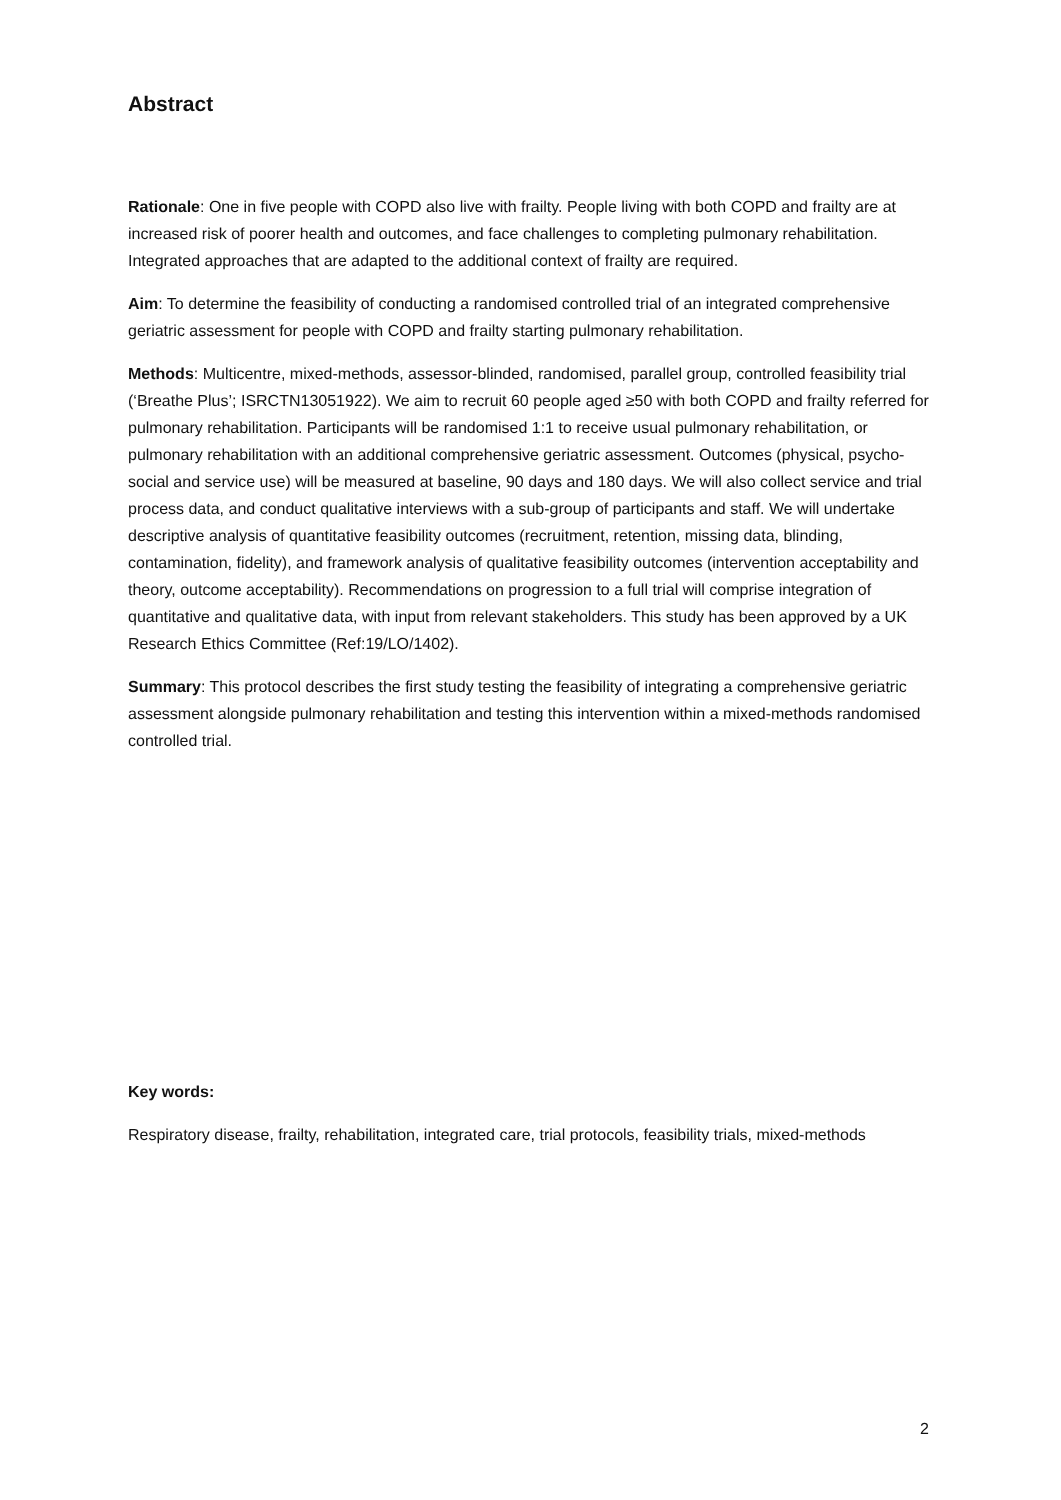Abstract
Rationale: One in five people with COPD also live with frailty. People living with both COPD and frailty are at increased risk of poorer health and outcomes, and face challenges to completing pulmonary rehabilitation. Integrated approaches that are adapted to the additional context of frailty are required.
Aim: To determine the feasibility of conducting a randomised controlled trial of an integrated comprehensive geriatric assessment for people with COPD and frailty starting pulmonary rehabilitation.
Methods: Multicentre, mixed-methods, assessor-blinded, randomised, parallel group, controlled feasibility trial (‘Breathe Plus’; ISRCTN13051922). We aim to recruit 60 people aged ≥50 with both COPD and frailty referred for pulmonary rehabilitation. Participants will be randomised 1:1 to receive usual pulmonary rehabilitation, or pulmonary rehabilitation with an additional comprehensive geriatric assessment. Outcomes (physical, psycho-social and service use) will be measured at baseline, 90 days and 180 days. We will also collect service and trial process data, and conduct qualitative interviews with a sub-group of participants and staff. We will undertake descriptive analysis of quantitative feasibility outcomes (recruitment, retention, missing data, blinding, contamination, fidelity), and framework analysis of qualitative feasibility outcomes (intervention acceptability and theory, outcome acceptability). Recommendations on progression to a full trial will comprise integration of quantitative and qualitative data, with input from relevant stakeholders. This study has been approved by a UK Research Ethics Committee (Ref:19/LO/1402).
Summary: This protocol describes the first study testing the feasibility of integrating a comprehensive geriatric assessment alongside pulmonary rehabilitation and testing this intervention within a mixed-methods randomised controlled trial.
Key words:
Respiratory disease, frailty, rehabilitation, integrated care, trial protocols, feasibility trials, mixed-methods
2